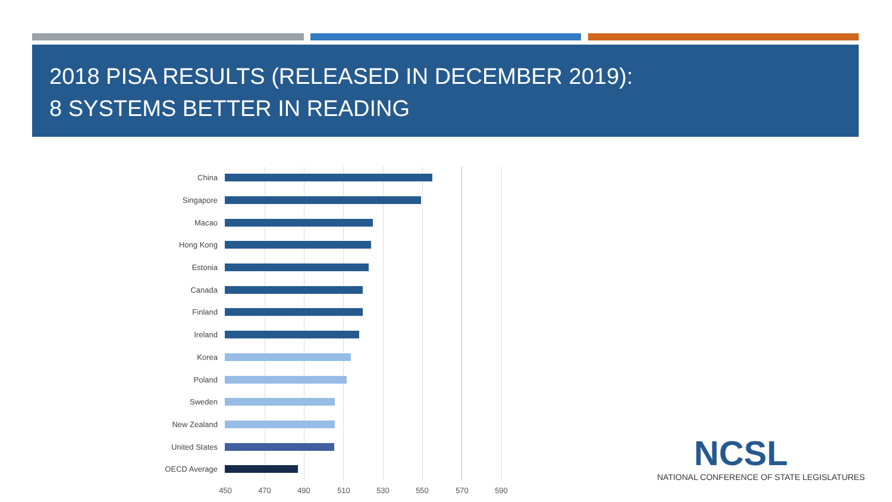2018 PISA RESULTS (RELEASED IN DECEMBER 2019):
8 SYSTEMS BETTER IN READING
China
Singapore
Macao
Hong Kong
Estonia
Canada
Finland
Ireland
Korea
Poland
Sweden
New Zealand
United States
OECD Average
450 470 490 510 530 550 570 590
NCSL
NATIONAL CONFERENCE OF STATE LEGISLATURES